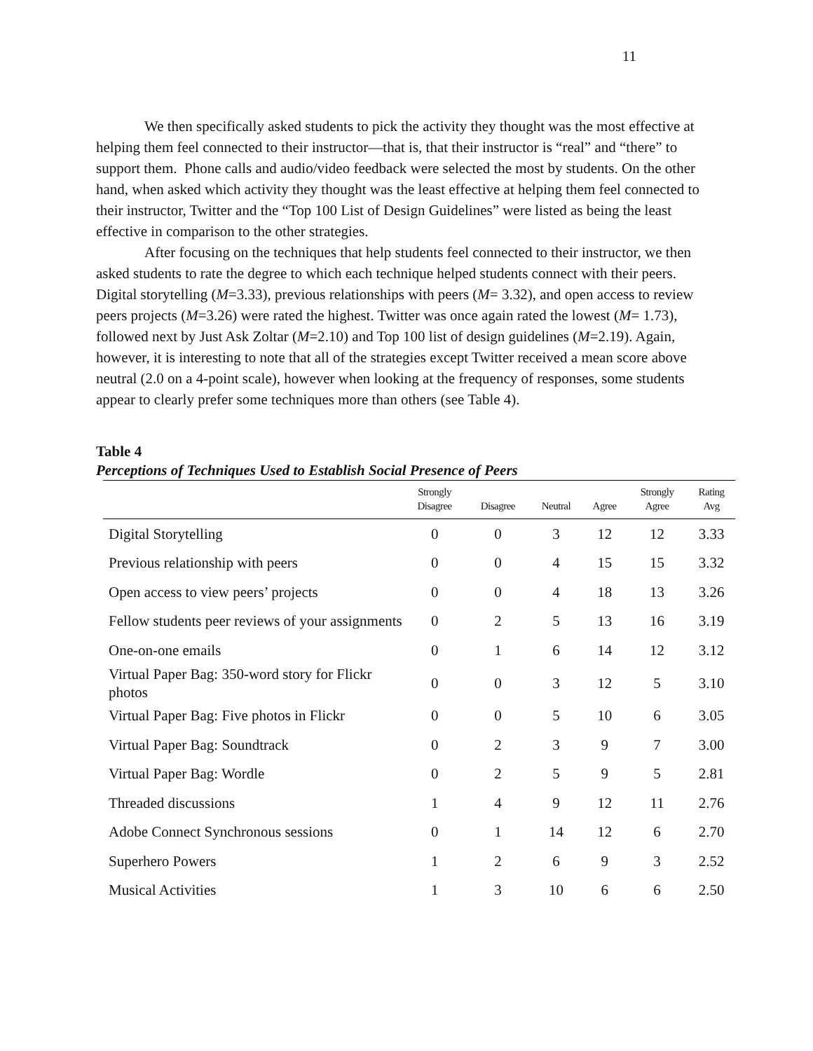11
We then specifically asked students to pick the activity they thought was the most effective at helping them feel connected to their instructor—that is, that their instructor is “real” and “there” to support them. Phone calls and audio/video feedback were selected the most by students. On the other hand, when asked which activity they thought was the least effective at helping them feel connected to their instructor, Twitter and the “Top 100 List of Design Guidelines” were listed as being the least effective in comparison to the other strategies.
After focusing on the techniques that help students feel connected to their instructor, we then asked students to rate the degree to which each technique helped students connect with their peers. Digital storytelling (M=3.33), previous relationships with peers (M= 3.32), and open access to review peers projects (M=3.26) were rated the highest. Twitter was once again rated the lowest (M= 1.73), followed next by Just Ask Zoltar (M=2.10) and Top 100 list of design guidelines (M=2.19). Again, however, it is interesting to note that all of the strategies except Twitter received a mean score above neutral (2.0 on a 4-point scale), however when looking at the frequency of responses, some students appear to clearly prefer some techniques more than others (see Table 4).
Table 4
Perceptions of Techniques Used to Establish Social Presence of Peers
| | Strongly Disagree | Disagree | Neutral | Agree | Strongly Agree | Rating Avg |
| --- | --- | --- | --- | --- | --- | --- |
| Digital Storytelling | 0 | 0 | 3 | 12 | 12 | 3.33 |
| Previous relationship with peers | 0 | 0 | 4 | 15 | 15 | 3.32 |
| Open access to view peers’ projects | 0 | 0 | 4 | 18 | 13 | 3.26 |
| Fellow students peer reviews of your assignments | 0 | 2 | 5 | 13 | 16 | 3.19 |
| One-on-one emails | 0 | 1 | 6 | 14 | 12 | 3.12 |
| Virtual Paper Bag: 350-word story for Flickr photos | 0 | 0 | 3 | 12 | 5 | 3.10 |
| Virtual Paper Bag: Five photos in Flickr | 0 | 0 | 5 | 10 | 6 | 3.05 |
| Virtual Paper Bag: Soundtrack | 0 | 2 | 3 | 9 | 7 | 3.00 |
| Virtual Paper Bag: Wordle | 0 | 2 | 5 | 9 | 5 | 2.81 |
| Threaded discussions | 1 | 4 | 9 | 12 | 11 | 2.76 |
| Adobe Connect Synchronous sessions | 0 | 1 | 14 | 12 | 6 | 2.70 |
| Superhero Powers | 1 | 2 | 6 | 9 | 3 | 2.52 |
| Musical Activities | 1 | 3 | 10 | 6 | 6 | 2.50 |